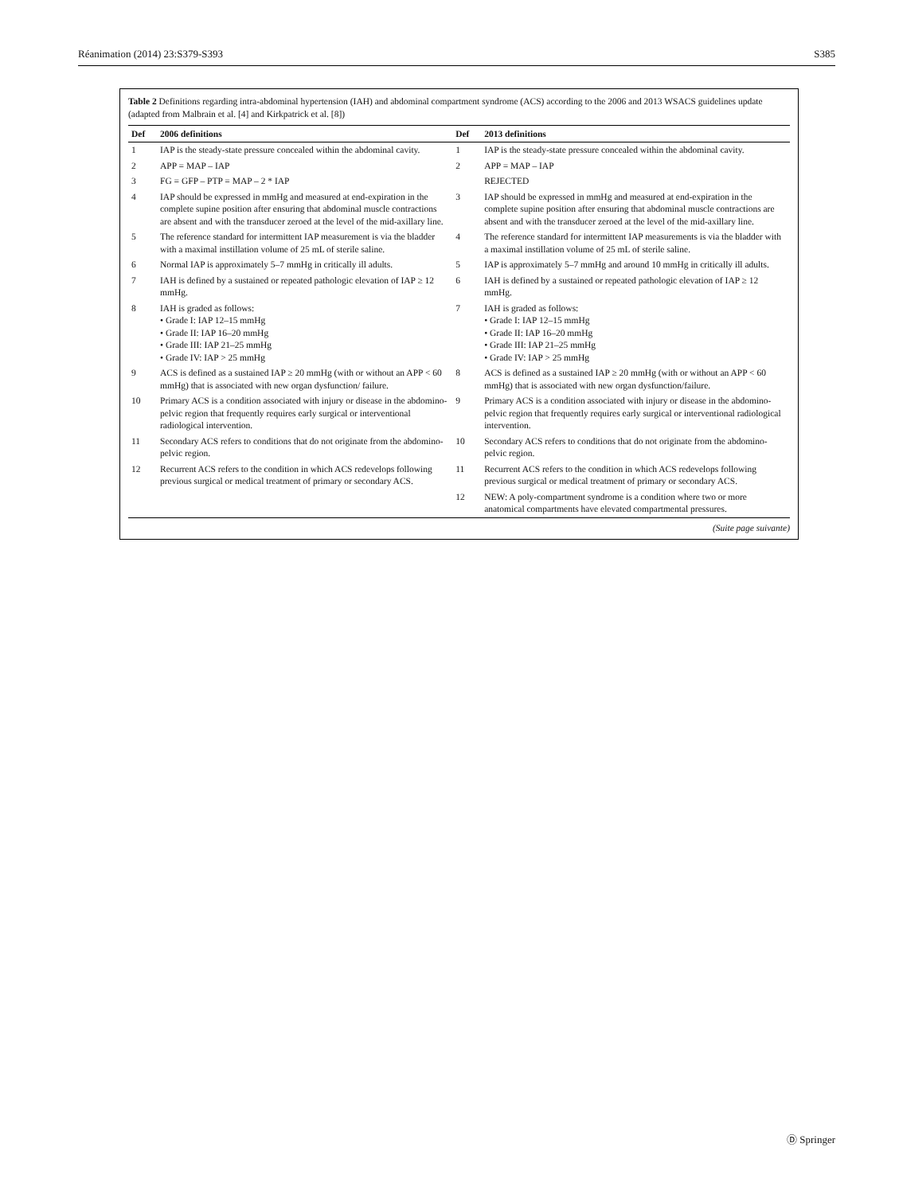Réanimation (2014) 23:S379-S393 S385
Table 2 Definitions regarding intra-abdominal hypertension (IAH) and abdominal compartment syndrome (ACS) according to the 2006 and 2013 WSACS guidelines update (adapted from Malbrain et al. [4] and Kirkpatrick et al. [8])
| Def | 2006 definitions | Def | 2013 definitions |
| --- | --- | --- | --- |
| 1 | IAP is the steady-state pressure concealed within the abdominal cavity. | 1 | IAP is the steady-state pressure concealed within the abdominal cavity. |
| 2 | APP = MAP – IAP | 2 | APP = MAP – IAP |
| 3 | FG = GFP – PTP = MAP – 2 * IAP | | REJECTED |
| 4 | IAP should be expressed in mmHg and measured at end-expiration in the complete supine position after ensuring that abdominal muscle contractions are absent and with the transducer zeroed at the level of the mid-axillary line. | 3 | IAP should be expressed in mmHg and measured at end-expiration in the complete supine position after ensuring that abdominal muscle contractions are absent and with the transducer zeroed at the level of the mid-axillary line. |
| 5 | The reference standard for intermittent IAP measurement is via the bladder with a maximal instillation volume of 25 mL of sterile saline. | 4 | The reference standard for intermittent IAP measurements is via the bladder with a maximal instillation volume of 25 mL of sterile saline. |
| 6 | Normal IAP is approximately 5–7 mmHg in critically ill adults. | 5 | IAP is approximately 5–7 mmHg and around 10 mmHg in critically ill adults. |
| 7 | IAH is defined by a sustained or repeated pathologic elevation of IAP ≥ 12 mmHg. | 6 | IAH is defined by a sustained or repeated pathologic elevation of IAP ≥ 12 mmHg. |
| 8 | IAH is graded as follows: • Grade I: IAP 12–15 mmHg • Grade II: IAP 16–20 mmHg • Grade III: IAP 21–25 mmHg • Grade IV: IAP > 25 mmHg | 7 | IAH is graded as follows: • Grade I: IAP 12–15 mmHg • Grade II: IAP 16–20 mmHg • Grade III: IAP 21–25 mmHg • Grade IV: IAP > 25 mmHg |
| 9 | ACS is defined as a sustained IAP ≥ 20 mmHg (with or without an APP < 60 mmHg) that is associated with new organ dysfunction/ failure. | 8 | ACS is defined as a sustained IAP ≥ 20 mmHg (with or without an APP < 60 mmHg) that is associated with new organ dysfunction/failure. |
| 10 | Primary ACS is a condition associated with injury or disease in the abdomino-pelvic region that frequently requires early surgical or interventional radiological intervention. | 9 | Primary ACS is a condition associated with injury or disease in the abdomino-pelvic region that frequently requires early surgical or interventional radiological intervention. |
| 11 | Secondary ACS refers to conditions that do not originate from the abdomino-pelvic region. | 10 | Secondary ACS refers to conditions that do not originate from the abdomino-pelvic region. |
| 12 | Recurrent ACS refers to the condition in which ACS redevelops following previous surgical or medical treatment of primary or secondary ACS. | 11 | Recurrent ACS refers to the condition in which ACS redevelops following previous surgical or medical treatment of primary or secondary ACS. |
| | | 12 | NEW: A poly-compartment syndrome is a condition where two or more anatomical compartments have elevated compartmental pressures. |
(Suite page suivante)
Ⓓ Springer